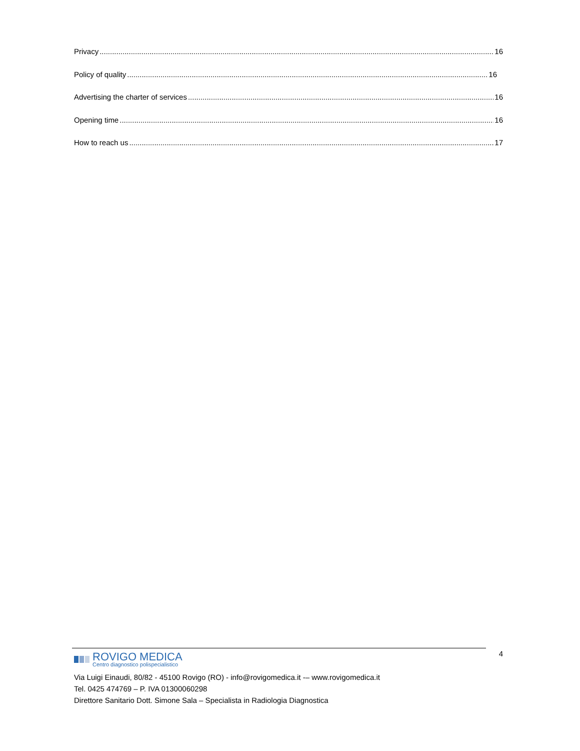Privacy 16
Policy of quality 16
Advertising the charter of services 16
Opening time 16
How to reach us 17
4
ROVIGO MEDICA
Centro diagnostico polispecialistico
Via Luigi Einaudi, 80/82 - 45100 Rovigo (RO) - info@rovigomedica.it -– www.rovigomedica.it
Tel. 0425 474769 – P. IVA 01300060298
Direttore Sanitario Dott. Simone Sala – Specialista in Radiologia Diagnostica